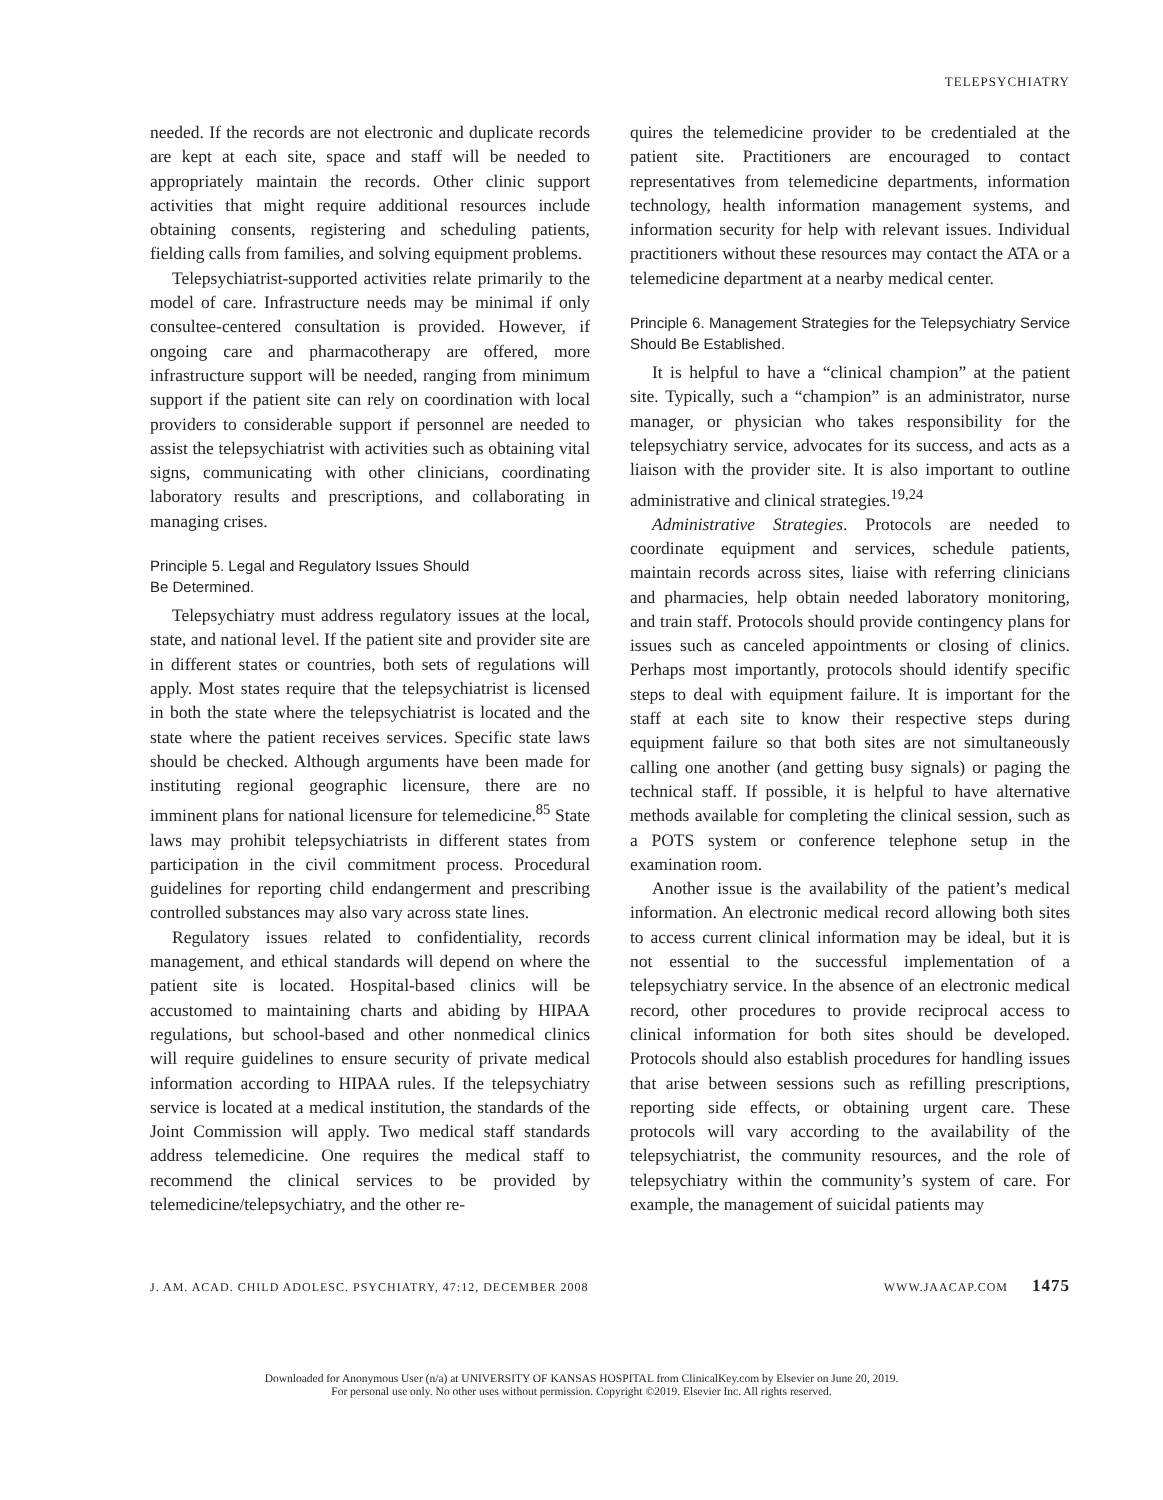TELEPSYCHIATRY
needed. If the records are not electronic and duplicate records are kept at each site, space and staff will be needed to appropriately maintain the records. Other clinic support activities that might require additional resources include obtaining consents, registering and scheduling patients, fielding calls from families, and solving equipment problems.
Telepsychiatrist-supported activities relate primarily to the model of care. Infrastructure needs may be minimal if only consultee-centered consultation is provided. However, if ongoing care and pharmacotherapy are offered, more infrastructure support will be needed, ranging from minimum support if the patient site can rely on coordination with local providers to considerable support if personnel are needed to assist the telepsychiatrist with activities such as obtaining vital signs, communicating with other clinicians, coordinating laboratory results and prescriptions, and collaborating in managing crises.
Principle 5. Legal and Regulatory Issues Should
Be Determined.
Telepsychiatry must address regulatory issues at the local, state, and national level. If the patient site and provider site are in different states or countries, both sets of regulations will apply. Most states require that the telepsychiatrist is licensed in both the state where the telepsychiatrist is located and the state where the patient receives services. Specific state laws should be checked. Although arguments have been made for instituting regional geographic licensure, there are no imminent plans for national licensure for telemedicine.<sup>85</sup> State laws may prohibit telepsychiatrists in different states from participation in the civil commitment process. Procedural guidelines for reporting child endangerment and prescribing controlled substances may also vary across state lines.
Regulatory issues related to confidentiality, records management, and ethical standards will depend on where the patient site is located. Hospital-based clinics will be accustomed to maintaining charts and abiding by HIPAA regulations, but school-based and other nonmedical clinics will require guidelines to ensure security of private medical information according to HIPAA rules. If the telepsychiatry service is located at a medical institution, the standards of the Joint Commission will apply. Two medical staff standards address telemedicine. One requires the medical staff to recommend the clinical services to be provided by telemedicine/telepsychiatry, and the other re-
quires the telemedicine provider to be credentialed at the patient site. Practitioners are encouraged to contact representatives from telemedicine departments, information technology, health information management systems, and information security for help with relevant issues. Individual practitioners without these resources may contact the ATA or a telemedicine department at a nearby medical center.
Principle 6. Management Strategies for the Telepsychiatry Service Should Be Established.
It is helpful to have a “clinical champion” at the patient site. Typically, such a “champion” is an administrator, nurse manager, or physician who takes responsibility for the telepsychiatry service, advocates for its success, and acts as a liaison with the provider site. It is also important to outline administrative and clinical strategies.<sup>19,24</sup>
Administrative Strategies. Protocols are needed to coordinate equipment and services, schedule patients, maintain records across sites, liaise with referring clinicians and pharmacies, help obtain needed laboratory monitoring, and train staff. Protocols should provide contingency plans for issues such as canceled appointments or closing of clinics. Perhaps most importantly, protocols should identify specific steps to deal with equipment failure. It is important for the staff at each site to know their respective steps during equipment failure so that both sites are not simultaneously calling one another (and getting busy signals) or paging the technical staff. If possible, it is helpful to have alternative methods available for completing the clinical session, such as a POTS system or conference telephone setup in the examination room.
Another issue is the availability of the patient’s medical information. An electronic medical record allowing both sites to access current clinical information may be ideal, but it is not essential to the successful implementation of a telepsychiatry service. In the absence of an electronic medical record, other procedures to provide reciprocal access to clinical information for both sites should be developed. Protocols should also establish procedures for handling issues that arise between sessions such as refilling prescriptions, reporting side effects, or obtaining urgent care. These protocols will vary according to the availability of the telepsychiatrist, the community resources, and the role of telepsychiatry within the community’s system of care. For example, the management of suicidal patients may
J. AM. ACAD. CHILD ADOLESC. PSYCHIATRY, 47:12, DECEMBER 2008 WWW.JAACAP.COM 1475
Downloaded for Anonymous User (n/a) at UNIVERSITY OF KANSAS HOSPITAL from ClinicalKey.com by Elsevier on June 20, 2019.
For personal use only. No other uses without permission. Copyright ©2019. Elsevier Inc. All rights reserved.